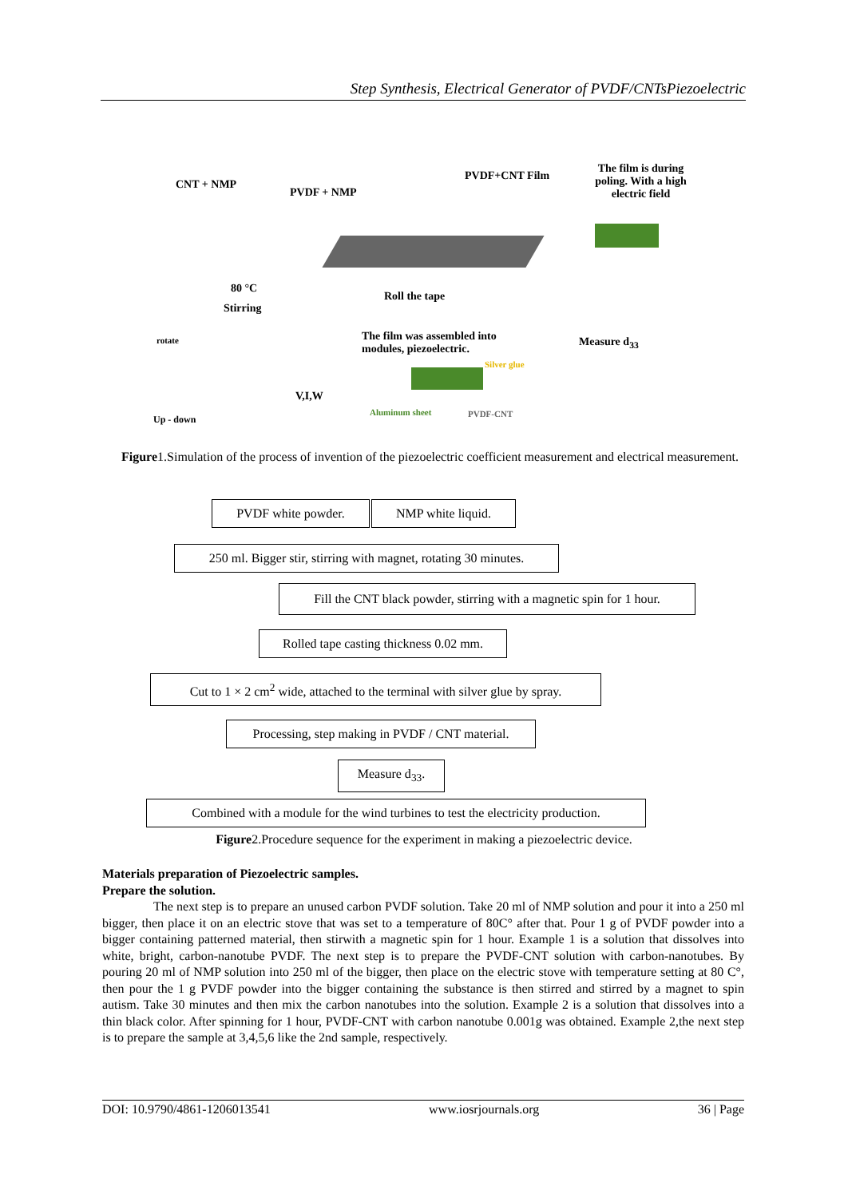Step Synthesis, Electrical Generator of PVDF/CNTsPiezoelectric
CNT + NMP
PVDF + NMP
80 °C
Stirring
PVDF+CNT Film
Roll the tape
The film is during poling. With a high electric field
Measure d<sub>33</sub> The film was assembled into modules, piezoelectric.
Silver glue
Aluminum sheet PVDF-CNT
rotate
V,I,W
Up - down
Figure1.Simulation of the process of invention of the piezoelectric coefficient measurement and electrical measurement.
PVDF white powder. NMP white liquid.
250 ml. Bigger stir, stirring with magnet, rotating 30 minutes.
Fill the CNT black powder, stirring with a magnetic spin for 1 hour.
Rolled tape casting thickness 0.02 mm.
Cut to 1 × 2 cm<sup>2</sup> wide, attached to the terminal with silver glue by spray.
Processing, step making in PVDF / CNT material.
Measure d<sub>33</sub>.
Combined with a module for the wind turbines to test the electricity production.
Figure2.Procedure sequence for the experiment in making a piezoelectric device.
Materials preparation of Piezoelectric samples.
Prepare the solution.
The next step is to prepare an unused carbon PVDF solution. Take 20 ml of NMP solution and pour it into a 250 ml bigger, then place it on an electric stove that was set to a temperature of 80C° after that. Pour 1 g of PVDF powder into a bigger containing patterned material, then stirwith a magnetic spin for 1 hour. Example 1 is a solution that dissolves into white, bright, carbon-nanotube PVDF. The next step is to prepare the PVDF-CNT solution with carbon-nanotubes. By pouring 20 ml of NMP solution into 250 ml of the bigger, then place on the electric stove with temperature setting at 80 C°, then pour the 1 g PVDF powder into the bigger containing the substance is then stirred and stirred by a magnet to spin autism. Take 30 minutes and then mix the carbon nanotubes into the solution. Example 2 is a solution that dissolves into a thin black color. After spinning for 1 hour, PVDF-CNT with carbon nanotube 0.001g was obtained. Example 2,the next step is to prepare the sample at 3,4,5,6 like the 2nd sample, respectively.
DOI: 10.9790/4861-1206013541 www.iosrjournals.org 36 | Page